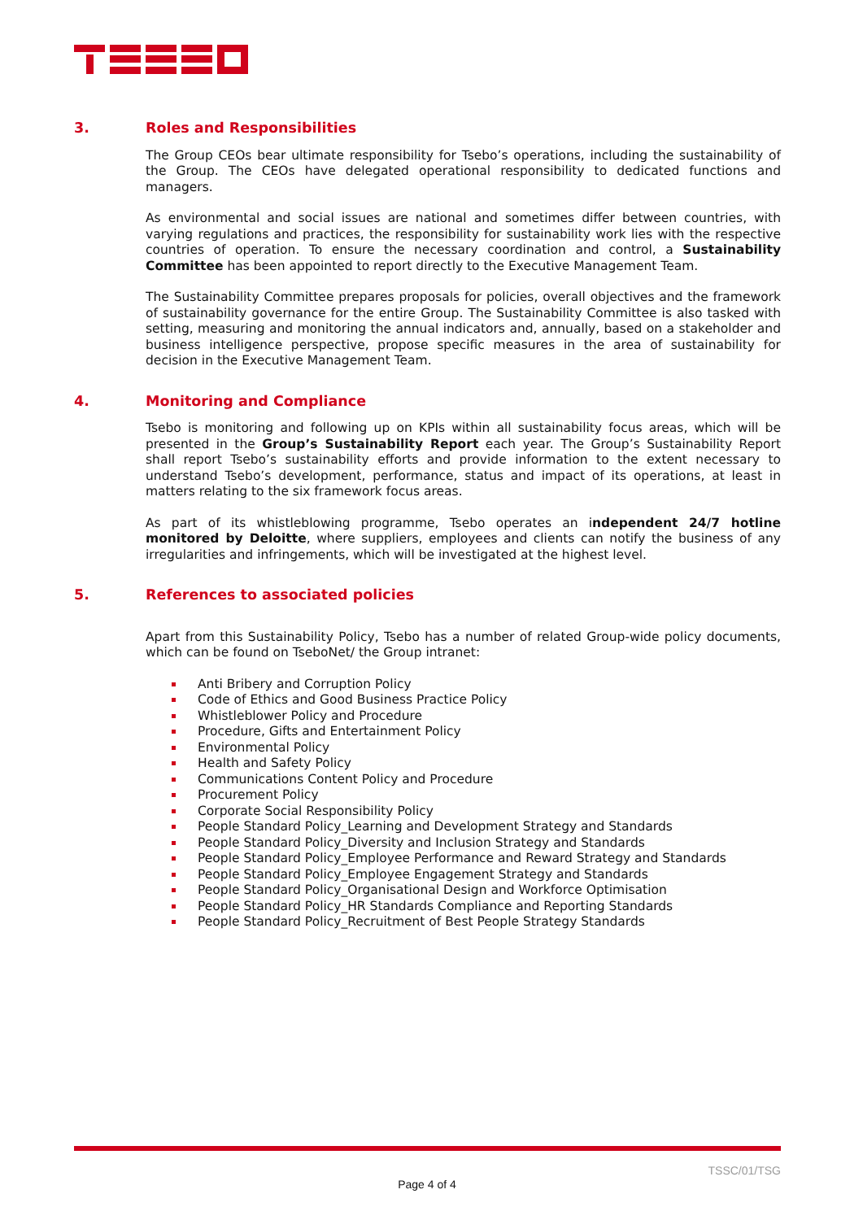3. Roles and Responsibilities
The Group CEOs bear ultimate responsibility for Tsebo’s operations, including the sustainability of the Group. The CEOs have delegated operational responsibility to dedicated functions and managers.
As environmental and social issues are national and sometimes differ between countries, with varying regulations and practices, the responsibility for sustainability work lies with the respective countries of operation. To ensure the necessary coordination and control, a Sustainability Committee has been appointed to report directly to the Executive Management Team.
The Sustainability Committee prepares proposals for policies, overall objectives and the framework of sustainability governance for the entire Group. The Sustainability Committee is also tasked with setting, measuring and monitoring the annual indicators and, annually, based on a stakeholder and business intelligence perspective, propose specific measures in the area of sustainability for decision in the Executive Management Team.
4. Monitoring and Compliance
Tsebo is monitoring and following up on KPIs within all sustainability focus areas, which will be presented in the Group’s Sustainability Report each year. The Group’s Sustainability Report shall report Tsebo’s sustainability efforts and provide information to the extent necessary to understand Tsebo’s development, performance, status and impact of its operations, at least in matters relating to the six framework focus areas.
As part of its whistleblowing programme, Tsebo operates an independent 24/7 hotline monitored by Deloitte, where suppliers, employees and clients can notify the business of any irregularities and infringements, which will be investigated at the highest level.
5. References to associated policies
Apart from this Sustainability Policy, Tsebo has a number of related Group-wide policy documents, which can be found on TseboNet/ the Group intranet:
Anti Bribery and Corruption Policy
Code of Ethics and Good Business Practice Policy
Whistleblower Policy and Procedure
Procedure, Gifts and Entertainment Policy
Environmental Policy
Health and Safety Policy
Communications Content Policy and Procedure
Procurement Policy
Corporate Social Responsibility Policy
People Standard Policy_Learning and Development Strategy and Standards
People Standard Policy_Diversity and Inclusion Strategy and Standards
People Standard Policy_Employee Performance and Reward Strategy and Standards
People Standard Policy_Employee Engagement Strategy and Standards
People Standard Policy_Organisational Design and Workforce Optimisation
People Standard Policy_HR Standards Compliance and Reporting Standards
People Standard Policy_Recruitment of Best People Strategy Standards
TSSC/01/TSG
Page 4 of 4